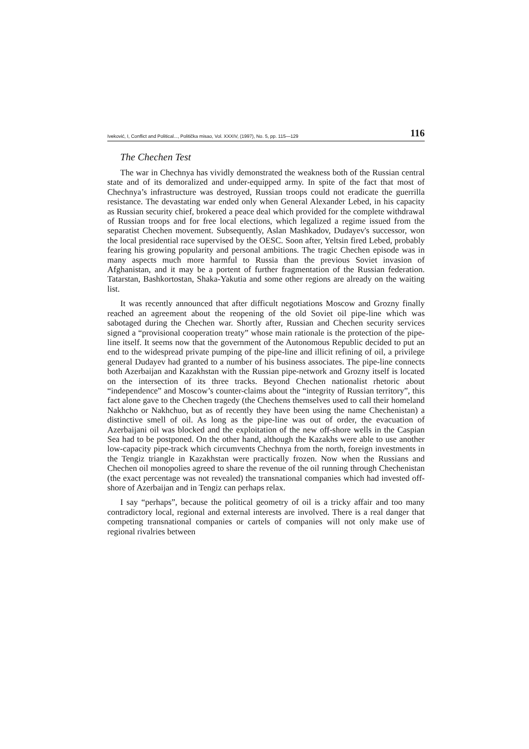Iveković, I, Conflict and Political..., Politička misao, Vol. XXXIV, (1997), No. 5, pp. 115—129 116
The Chechen Test
The war in Chechnya has vividly demonstrated the weakness both of the Russian central state and of its demoralized and under-equipped army. In spite of the fact that most of Chechnya’s infrastructure was destroyed, Russian troops could not eradicate the guerrilla resistance. The devastating war ended only when General Alexander Lebed, in his capacity as Russian security chief, brokered a peace deal which provided for the complete withdrawal of Russian troops and for free local elections, which legalized a regime issued from the separatist Chechen movement. Subsequently, Aslan Mashkadov, Dudayev's successor, won the local presidential race supervised by the OESC. Soon after, Yeltsin fired Lebed, probably fearing his growing popularity and personal ambitions. The tragic Chechen episode was in many aspects much more harmful to Russia than the previous Soviet invasion of Afghanistan, and it may be a portent of further fragmentation of the Russian federation. Tatarstan, Bashkortostan, Shaka-Yakutia and some other regions are already on the waiting list.
It was recently announced that after difficult negotiations Moscow and Grozny finally reached an agreement about the reopening of the old Soviet oil pipe-line which was sabotaged during the Chechen war. Shortly after, Russian and Chechen security services signed a “provisional cooperation treaty” whose main rationale is the protection of the pipe-line itself. It seems now that the government of the Autonomous Republic decided to put an end to the widespread private pumping of the pipe-line and illicit refining of oil, a privilege general Dudayev had granted to a number of his business associates. The pipe-line connects both Azerbaijan and Kazakhstan with the Russian pipe-network and Grozny itself is located on the intersection of its three tracks. Beyond Chechen nationalist rhetoric about “independence” and Moscow’s counter-claims about the “integrity of Russian territory”, this fact alone gave to the Chechen tragedy (the Chechens themselves used to call their homeland Nakhcho or Nakhchuo, but as of recently they have been using the name Chechenistan) a distinctive smell of oil. As long as the pipe-line was out of order, the evacuation of Azerbaijani oil was blocked and the exploitation of the new off-shore wells in the Caspian Sea had to be postponed. On the other hand, although the Kazakhs were able to use another low-capacity pipe-track which circumvents Chechnya from the north, foreign investments in the Tengiz triangle in Kazakhstan were practically frozen. Now when the Russians and Chechen oil monopolies agreed to share the revenue of the oil running through Chechenistan (the exact percentage was not revealed) the transnational companies which had invested off-shore of Azerbaijan and in Tengiz can perhaps relax.
I say “perhaps”, because the political geometry of oil is a tricky affair and too many contradictory local, regional and external interests are involved. There is a real danger that competing transnational companies or cartels of companies will not only make use of regional rivalries between